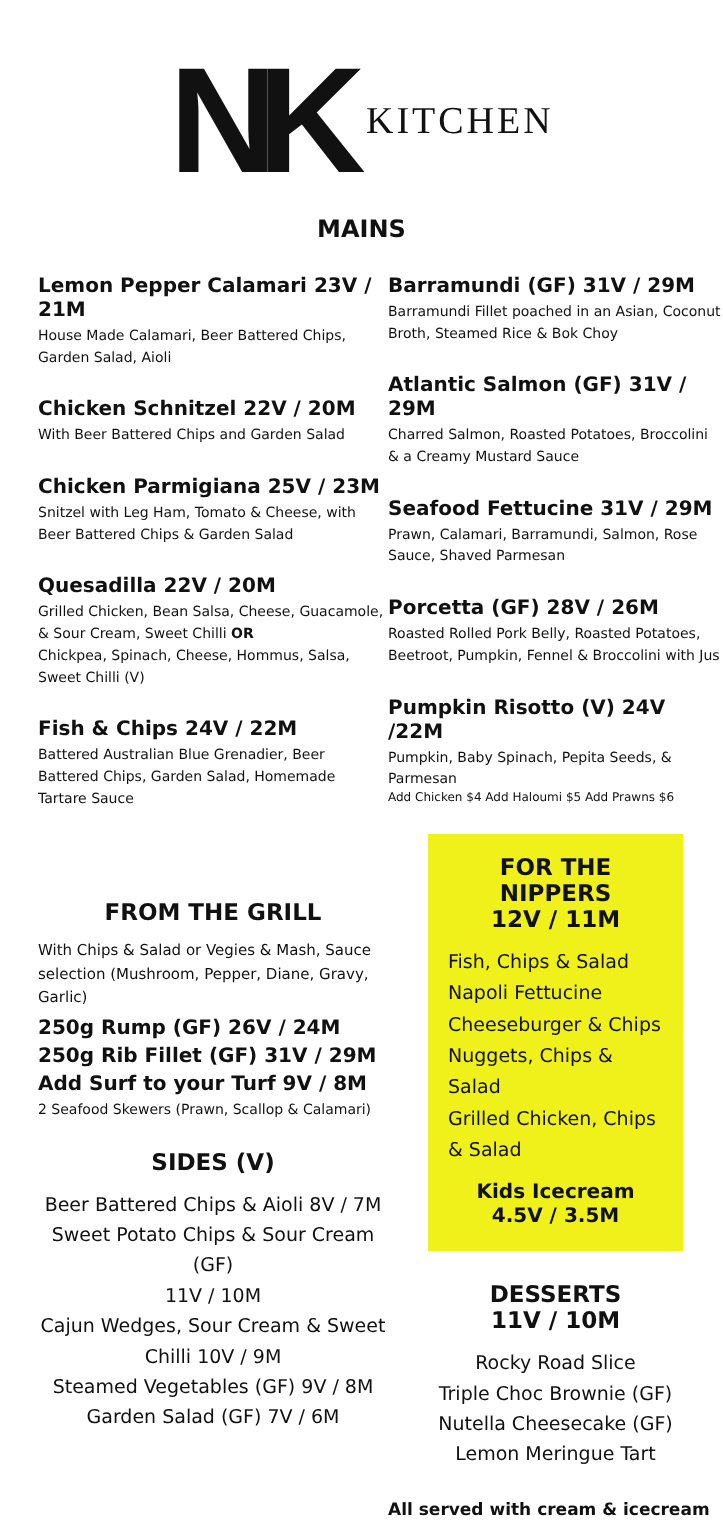NK KITCHEN
MAINS
Lemon Pepper Calamari 23V / 21M
House Made Calamari, Beer Battered Chips, Garden Salad, Aioli
Chicken Schnitzel 22V / 20M
With Beer Battered Chips and Garden Salad
Chicken Parmigiana 25V / 23M
Snitzel with Leg Ham, Tomato & Cheese, with Beer Battered Chips & Garden Salad
Quesadilla 22V / 20M
Grilled Chicken, Bean Salsa, Cheese, Guacamole, & Sour Cream, Sweet Chilli OR
Chickpea, Spinach, Cheese, Hommus, Salsa, Sweet Chilli (V)
Fish & Chips 24V / 22M
Battered Australian Blue Grenadier, Beer Battered Chips, Garden Salad, Homemade Tartare Sauce
FROM THE GRILL
With Chips & Salad or Vegies & Mash, Sauce selection (Mushroom, Pepper, Diane, Gravy, Garlic)
250g Rump (GF) 26V / 24M
250g Rib Fillet (GF) 31V / 29M
Add Surf to your Turf 9V / 8M
2 Seafood Skewers (Prawn, Scallop & Calamari)
SIDES (V)
Beer Battered Chips & Aioli 8V / 7M
Sweet Potato Chips & Sour Cream (GF)
11V / 10M
Cajun Wedges, Sour Cream & Sweet Chilli 10V / 9M
Steamed Vegetables (GF) 9V / 8M
Garden Salad (GF) 7V / 6M
Barramundi (GF) 31V / 29M
Barramundi Fillet poached in an Asian, Coconut Broth, Steamed Rice & Bok Choy
Atlantic Salmon (GF) 31V / 29M
Charred Salmon, Roasted Potatoes, Broccolini & a Creamy Mustard Sauce
Seafood Fettucine 31V / 29M
Prawn, Calamari, Barramundi, Salmon, Rose Sauce, Shaved Parmesan
Porcetta (GF) 28V / 26M
Roasted Rolled Pork Belly, Roasted Potatoes, Beetroot, Pumpkin, Fennel & Broccolini with Jus
Pumpkin Risotto (V) 24V /22M
Pumpkin, Baby Spinach, Pepita Seeds, & Parmesan
Add Chicken $4 Add Haloumi $5 Add Prawns $6
FOR THE NIPPERS
12V / 11M
Fish, Chips & Salad
Napoli Fettucine
Cheeseburger & Chips
Nuggets, Chips & Salad
Grilled Chicken, Chips & Salad
Kids Icecream
4.5V / 3.5M
DESSERTS
11V / 10M
Rocky Road Slice
Triple Choc Brownie (GF)
Nutella Cheesecake (GF)
Lemon Meringue Tart
All served with cream & icecream